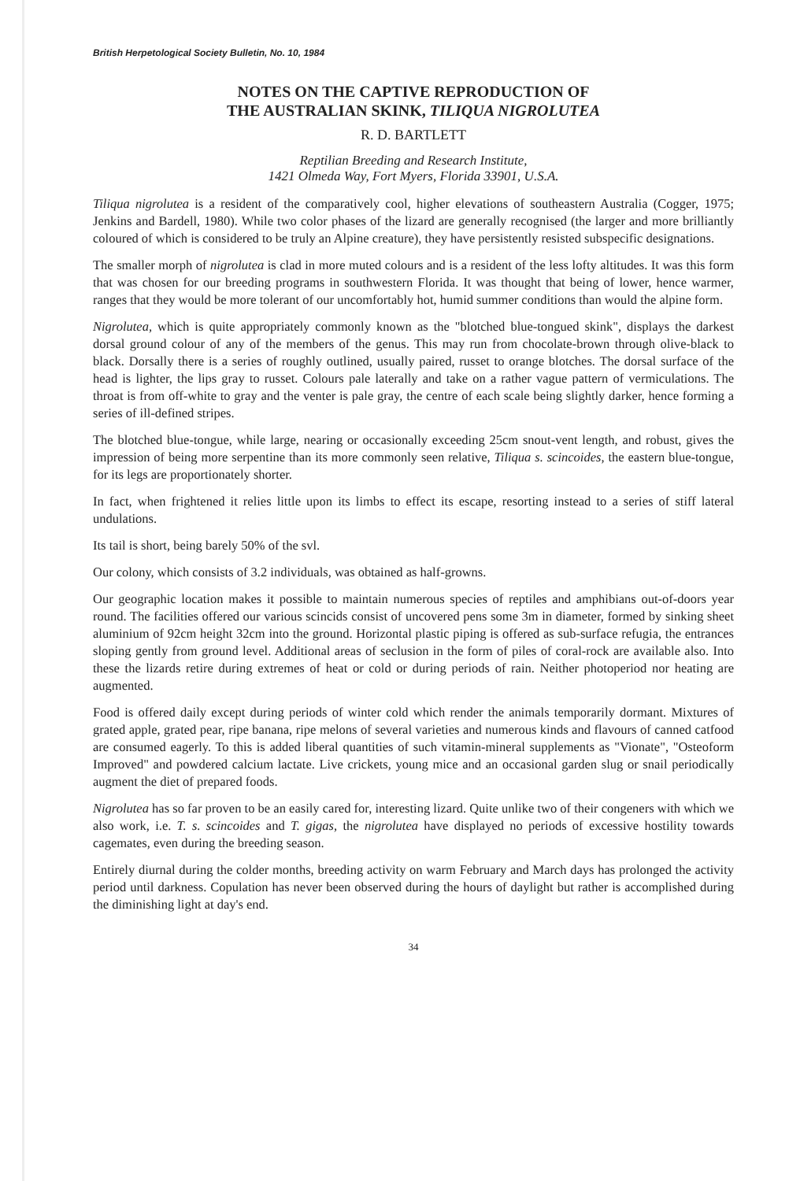British Herpetological Society Bulletin, No. 10, 1984
NOTES ON THE CAPTIVE REPRODUCTION OF
THE AUSTRALIAN SKINK, TILIQUA NIGROLUTEA
R. D. BARTLETT
Reptilian Breeding and Research Institute,
1421 Olmeda Way, Fort Myers, Florida 33901, U.S.A.
Tiliqua nigrolutea is a resident of the comparatively cool, higher elevations of southeastern Australia (Cogger, 1975; Jenkins and Bardell, 1980). While two color phases of the lizard are generally recognised (the larger and more brilliantly coloured of which is considered to be truly an Alpine creature), they have persistently resisted subspecific designations.
The smaller morph of nigrolutea is clad in more muted colours and is a resident of the less lofty altitudes. It was this form that was chosen for our breeding programs in southwestern Florida. It was thought that being of lower, hence warmer, ranges that they would be more tolerant of our uncomfortably hot, humid summer conditions than would the alpine form.
Nigrolutea, which is quite appropriately commonly known as the "blotched blue-tongued skink", displays the darkest dorsal ground colour of any of the members of the genus. This may run from chocolate-brown through olive-black to black. Dorsally there is a series of roughly outlined, usually paired, russet to orange blotches. The dorsal surface of the head is lighter, the lips gray to russet. Colours pale laterally and take on a rather vague pattern of vermiculations. The throat is from off-white to gray and the venter is pale gray, the centre of each scale being slightly darker, hence forming a series of ill-defined stripes.
The blotched blue-tongue, while large, nearing or occasionally exceeding 25cm snout-vent length, and robust, gives the impression of being more serpentine than its more commonly seen relative, Tiliqua s. scincoides, the eastern blue-tongue, for its legs are proportionately shorter.
In fact, when frightened it relies little upon its limbs to effect its escape, resorting instead to a series of stiff lateral undulations.
Its tail is short, being barely 50% of the svl.
Our colony, which consists of 3.2 individuals, was obtained as half-growns.
Our geographic location makes it possible to maintain numerous species of reptiles and amphibians out-of-doors year round. The facilities offered our various scincids consist of uncovered pens some 3m in diameter, formed by sinking sheet aluminium of 92cm height 32cm into the ground. Horizontal plastic piping is offered as sub-surface refugia, the entrances sloping gently from ground level. Additional areas of seclusion in the form of piles of coral-rock are available also. Into these the lizards retire during extremes of heat or cold or during periods of rain. Neither photoperiod nor heating are augmented.
Food is offered daily except during periods of winter cold which render the animals temporarily dormant. Mixtures of grated apple, grated pear, ripe banana, ripe melons of several varieties and numerous kinds and flavours of canned catfood are consumed eagerly. To this is added liberal quantities of such vitamin-mineral supplements as "Vionate", "Osteoform Improved" and powdered calcium lactate. Live crickets, young mice and an occasional garden slug or snail periodically augment the diet of prepared foods.
Nigrolutea has so far proven to be an easily cared for, interesting lizard. Quite unlike two of their congeners with which we also work, i.e. T. s. scincoides and T. gigas, the nigrolutea have displayed no periods of excessive hostility towards cagemates, even during the breeding season.
Entirely diurnal during the colder months, breeding activity on warm February and March days has prolonged the activity period until darkness. Copulation has never been observed during the hours of daylight but rather is accomplished during the diminishing light at day's end.
34